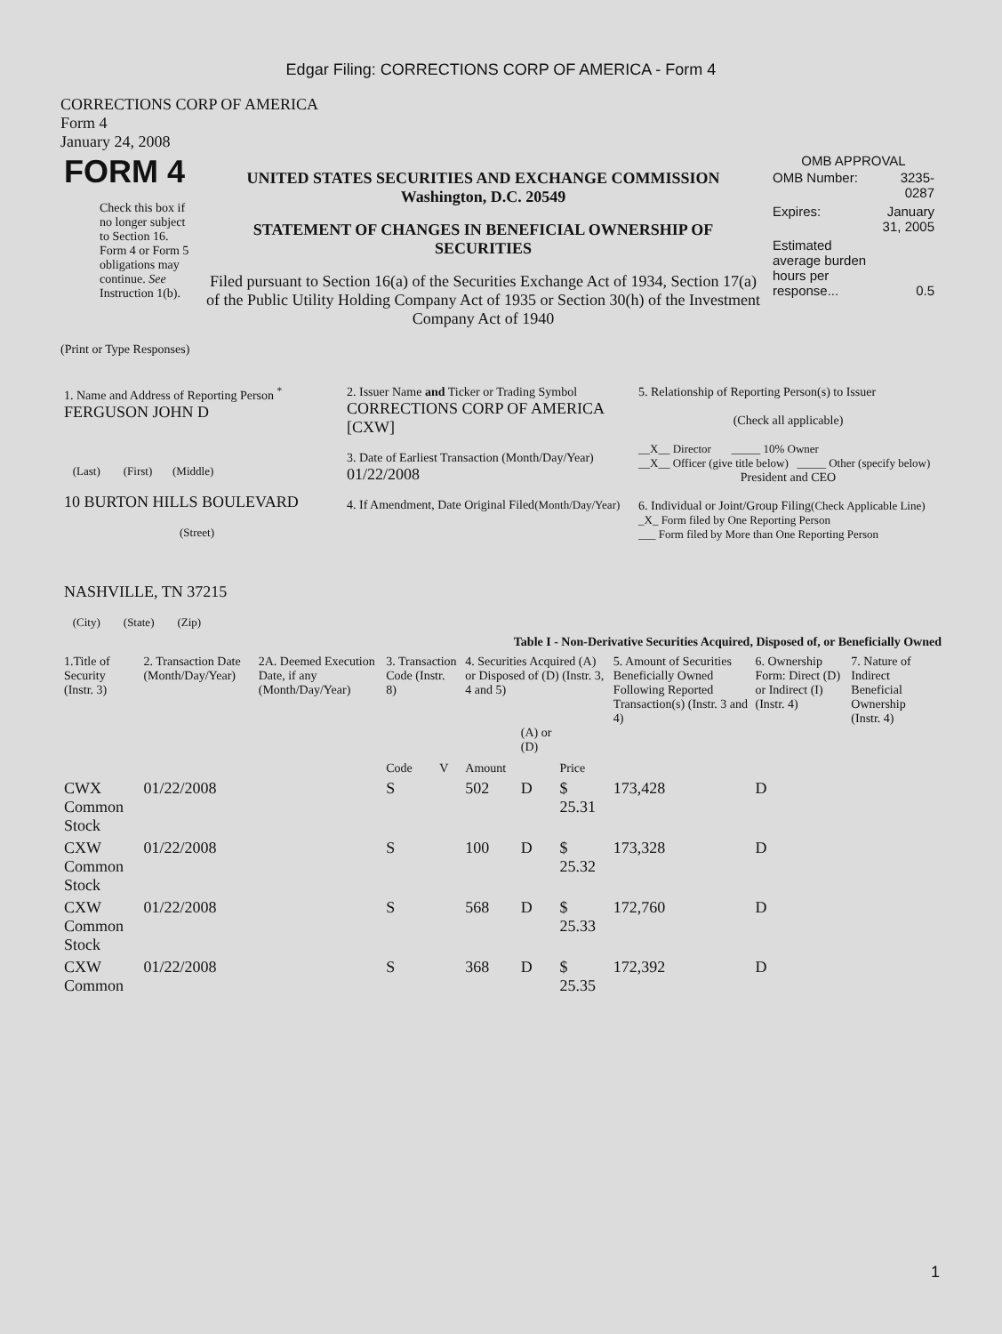Edgar Filing: CORRECTIONS CORP OF AMERICA - Form 4
CORRECTIONS CORP OF AMERICA
Form 4
January 24, 2008
| FORM 4 Check this box if no longer subject to Section 16. Form 4 or Form 5 obligations may continue. See Instruction 1(b). | UNITED STATES SECURITIES AND EXCHANGE COMMISSION Washington, D.C. 20549 STATEMENT OF CHANGES IN BENEFICIAL OWNERSHIP OF SECURITIES Filed pursuant to Section 16(a) of the Securities Exchange Act of 1934, Section 17(a) of the Public Utility Holding Company Act of 1935 or Section 30(h) of the Investment Company Act of 1940 | OMB APPROVAL / OMB Number: / 3235-0287 / / Expires: / January 31, 2005 / / Estimated average burden hours per response... / 0.5 / |
(Print or Type Responses)
| 1. Name and Address of Reporting Person <sup>*</sup> FERGUSON JOHN D (Last) (First) (Middle) 10 BURTON HILLS BOULEVARD (Street) NASHVILLE, TN 37215 (City) (State) (Zip) | 2. Issuer Name and Ticker or Trading Symbol CORRECTIONS CORP OF AMERICA [CXW] 3. Date of Earliest Transaction (Month/Day/Year) 01/22/2008 4. If Amendment, Date Original Filed (Month/Day/Year) | 5. Relationship of Reporting Person(s) to Issuer (Check all applicable) __X__ Director _____ 10% Owner __X__ Officer (give title below) _____ Other (specify below) President and CEO 6. Individual or Joint/Group Filing (Check Applicable Line) _X_ Form filed by One Reporting Person ___ Form filed by More than One Reporting Person |
Table I - Non-Derivative Securities Acquired, Disposed of, or Beneficially Owned
| 1.Title of Security (Instr. 3) | 2. Transaction Date (Month/Day/Year) | 2A. Deemed Execution Date, if any (Month/Day/Year) | 3. Transaction Code (Instr. 8) | | 4. Securities Acquired (A) or Disposed of (D) (Instr. 3, 4 and 5) | | | 5. Amount of Securities Beneficially Owned Following Reported Transaction(s) (Instr. 3 and 4) | 6. Ownership Form: Direct (D) or Indirect (I) (Instr. 4) | 7. Nature of Indirect Beneficial Ownership (Instr. 4) |
| --- | --- | --- | --- | --- | --- | --- | --- | --- | --- | --- |
| | | | Code | V | Amount | (A) or (D) | Price | | | |
| CWX Common Stock | 01/22/2008 | | S | | 502 | D | $ 25.31 | 173,428 | D | |
| CXW Common Stock | 01/22/2008 | | S | | 100 | D | $ 25.32 | 173,328 | D | |
| CXW Common Stock | 01/22/2008 | | S | | 568 | D | $ 25.33 | 172,760 | D | |
| CXW Common | 01/22/2008 | | S | | 368 | D | $ 25.35 | 172,392 | D | |
1